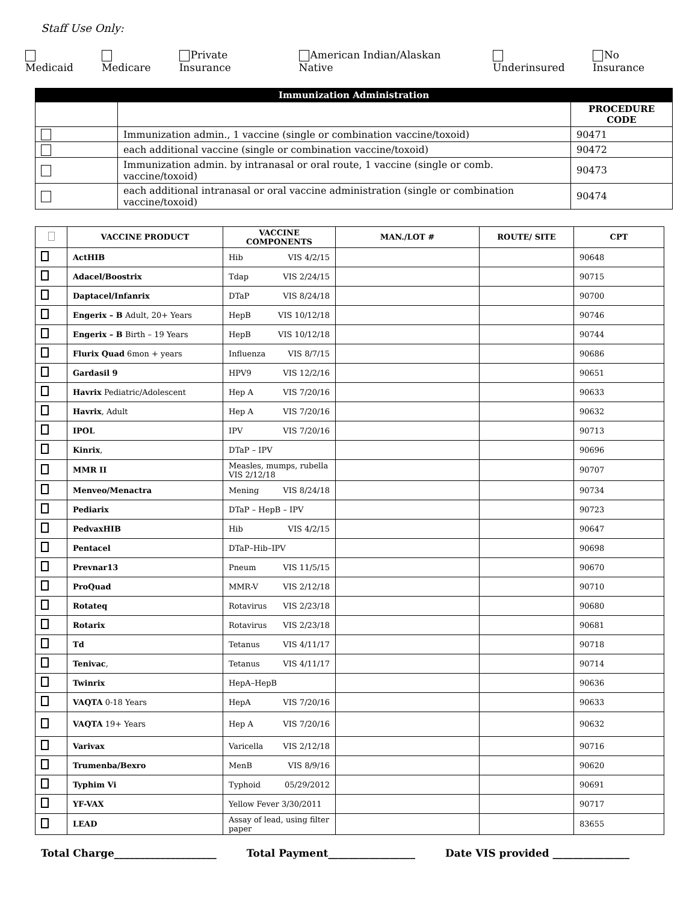Staff Use Only:
Medicaid Medicare Private Insurance American Indian/Alaskan Native Underinsured No Insurance
| Immunization Administration | | |
| | | PROCEDURE CODE |
| | Immunization admin., 1 vaccine (single or combination vaccine/toxoid) | 90471 |
| | each additional vaccine (single or combination vaccine/toxoid) | 90472 |
| | Immunization admin. by intranasal or oral route, 1 vaccine (single or comb. vaccine/toxoid) | 90473 |
| | each additional intranasal or oral vaccine administration (single or combination vaccine/toxoid) | 90474 |
| | VACCINE PRODUCT | VACCINE COMPONENTS | MAN./LOT # | ROUTE/ SITE | CPT |
| --- | --- | --- | --- | --- | --- |
| | ActHIB | Hib VIS 4/2/15 | | | 90648 |
| | Adacel/Boostrix | Tdap VIS 2/24/15 | | | 90715 |
| | Daptacel/Infanrix | DTaP VIS 8/24/18 | | | 90700 |
| | Engerix – B Adult, 20+ Years | HepB VIS 10/12/18 | | | 90746 |
| | Engerix – B Birth – 19 Years | HepB VIS 10/12/18 | | | 90744 |
| | Flurix Quad 6mon + years | Influenza VIS 8/7/15 | | | 90686 |
| | Gardasil 9 | HPV9 VIS 12/2/16 | | | 90651 |
| | Havrix Pediatric/Adolescent | Hep A VIS 7/20/16 | | | 90633 |
| | Havrix , Adult | Hep A VIS 7/20/16 | | | 90632 |
| | IPOL | IPV VIS 7/20/16 | | | 90713 |
| | Kinrix , | DTaP – IPV | | | 90696 |
| | MMR II | Measles, mumps, rubella VIS 2/12/18 | | | 90707 |
| | Menveo/Menactra | Mening VIS 8/24/18 | | | 90734 |
| | Pediarix | DTaP – HepB – IPV | | | 90723 |
| | PedvaxHIB | Hib VIS 4/2/15 | | | 90647 |
| | Pentacel | DTaP–Hib–IPV | | | 90698 |
| | Prevnar13 | Pneum VIS 11/5/15 | | | 90670 |
| | ProQuad | MMR-V VIS 2/12/18 | | | 90710 |
| | Rotateq | Rotavirus VIS 2/23/18 | | | 90680 |
| | Rotarix | Rotavirus VIS 2/23/18 | | | 90681 |
| | Td | Tetanus VIS 4/11/17 | | | 90718 |
| | Tenivac , | Tetanus VIS 4/11/17 | | | 90714 |
| | Twinrix | HepA–HepB | | | 90636 |
| | VAQTA 0-18 Years | HepA VIS 7/20/16 | | | 90633 |
| | VAQTA 19+ Years | Hep A VIS 7/20/16 | | | 90632 |
| | Varivax | Varicella VIS 2/12/18 | | | 90716 |
| | Trumenba/Bexro | MenB VIS 8/9/16 | | | 90620 |
| | Typhim Vi | Typhoid 05/29/2012 | | | 90691 |
| | YF-VAX | Yellow Fever 3/30/2011 | | | 90717 |
| | LEAD | Assay of lead, using filter paper | | | 83655 |
Total Charge____________________ Total Payment_________________ Date VIS provided _______________